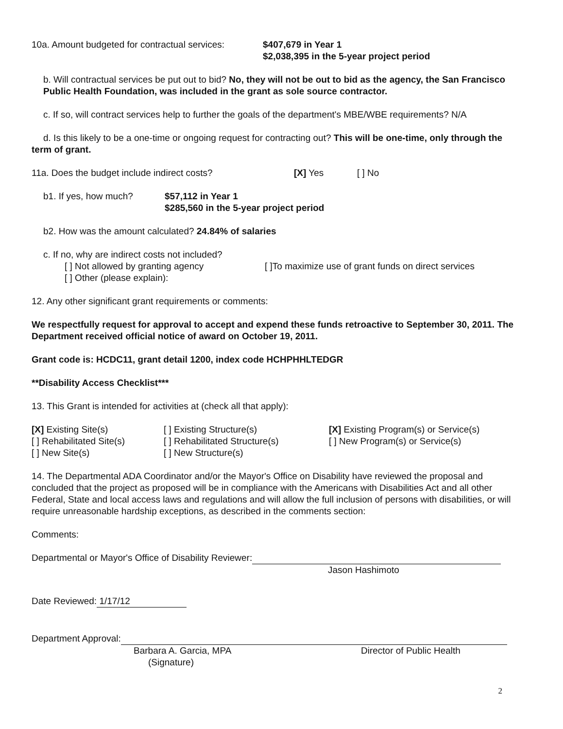10a. Amount budgeted for contractual services:
$407,679 in Year 1
$2,038,395 in the 5-year project period
b. Will contractual services be put out to bid? No, they will not be out to bid as the agency, the San Francisco Public Health Foundation, was included in the grant as sole source contractor.
c. If so, will contract services help to further the goals of the department's MBE/WBE requirements? N/A
d. Is this likely to be a one-time or ongoing request for contracting out? This will be one-time, only through the term of grant.
11a. Does the budget include indirect costs? [X] Yes [ ] No
b1. If yes, how much? $57,112 in Year 1
$285,560 in the 5-year project period
b2. How was the amount calculated? 24.84% of salaries
c. If no, why are indirect costs not included?
[ ] Not allowed by granting agency [ ]To maximize use of grant funds on direct services
[ ] Other (please explain):
12. Any other significant grant requirements or comments:
We respectfully request for approval to accept and expend these funds retroactive to September 30, 2011. The Department received official notice of award on October 19, 2011.
Grant code is: HCDC11, grant detail 1200, index code HCHPHHLTEDGR
**Disability Access Checklist***
13. This Grant is intended for activities at (check all that apply):
[X] Existing Site(s)
[ ] Rehabilitated Site(s)
[ ] New Site(s)
[ ] Existing Structure(s)
[ ] Rehabilitated Structure(s)
[ ] New Structure(s)
[X] Existing Program(s) or Service(s)
[ ] New Program(s) or Service(s)
14. The Departmental ADA Coordinator and/or the Mayor's Office on Disability have reviewed the proposal and concluded that the project as proposed will be in compliance with the Americans with Disabilities Act and all other Federal, State and local access laws and regulations and will allow the full inclusion of persons with disabilities, or will require unreasonable hardship exceptions, as described in the comments section:
Comments:
Departmental or Mayor's Office of Disability Reviewer:
Jason Hashimoto
Date Reviewed: 1/17/12
Department Approval:
Barbara A. Garcia, MPA
(Signature)
Director of Public Health
2